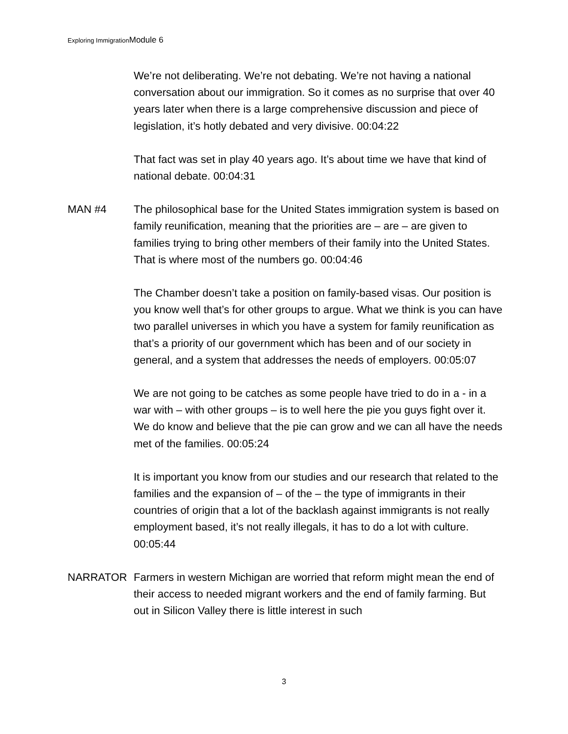Exploring ImmigrationModule 6
We’re not deliberating. We’re not debating. We’re not having a national conversation about our immigration. So it comes as no surprise that over 40 years later when there is a large comprehensive discussion and piece of legislation, it’s hotly debated and very divisive. 00:04:22
That fact was set in play 40 years ago. It’s about time we have that kind of national debate. 00:04:31
MAN #4 The philosophical base for the United States immigration system is based on family reunification, meaning that the priorities are – are – are given to families trying to bring other members of their family into the United States. That is where most of the numbers go. 00:04:46
The Chamber doesn’t take a position on family-based visas. Our position is you know well that’s for other groups to argue. What we think is you can have two parallel universes in which you have a system for family reunification as that’s a priority of our government which has been and of our society in general, and a system that addresses the needs of employers. 00:05:07
We are not going to be catches as some people have tried to do in a - in a war with – with other groups – is to well here the pie you guys fight over it. We do know and believe that the pie can grow and we can all have the needs met of the families. 00:05:24
It is important you know from our studies and our research that related to the families and the expansion of – of the – the type of immigrants in their countries of origin that a lot of the backlash against immigrants is not really employment based, it’s not really illegals, it has to do a lot with culture. 00:05:44
NARRATOR Farmers in western Michigan are worried that reform might mean the end of their access to needed migrant workers and the end of family farming. But out in Silicon Valley there is little interest in such
3